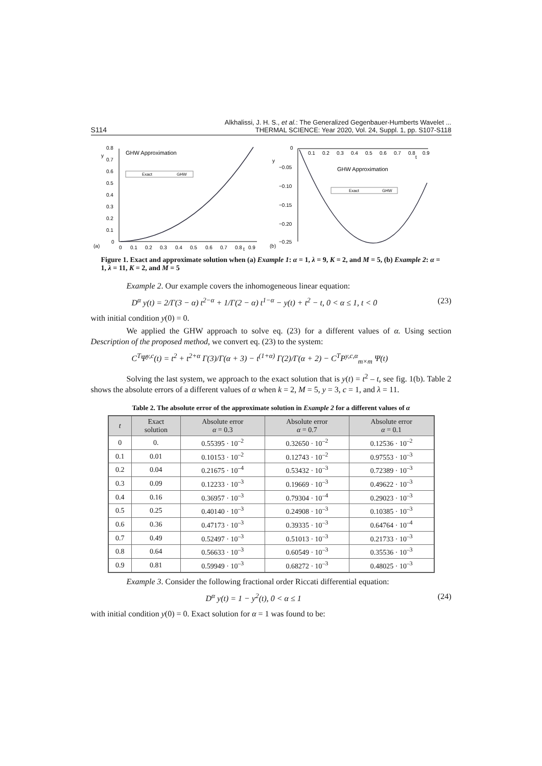S114 Alkhalissi, J. H. S., et al.: The Generalized Gegenbauer-Humberts Wavelet ...
THERMAL SCIENCE: Year 2020, Vol. 24, Suppl. 1, pp. S107-S118
(a)
y
0.8
0.7
0.6
0.5
0.4
0.3
0.2
0.1
0
0
0.1
0.2
0.3
0.4
0.5
0.6
0.7
0.8
t
0.9
GHW Approximation
Exact
GHW
(b)
y
0
−0.05
−0.10
−0.15
−0.20
−0.25
0.1
0.2
0.3
0.4
0.5
0.6
0.7
0.8
t
0.9
GHW Approximation
Exact
GHW
Figure 1. Exact and approximate solution when (a) Example 1: α = 1, λ = 9, K = 2, and M = 5, (b) Example 2: α = 1, λ = 11, K = 2, and M = 5
Example 2. Our example covers the inhomogeneous linear equation:
D<sup>α</sup> y(t) = 2/Γ(3 − α) t<sup>2−α</sup> + 1/Γ(2 − α) t<sup>1−α</sup> − y(t) + t<sup>2</sup> − t, 0 < α ≤ 1, t < 0 (23)
with initial condition y(0) = 0.
We applied the GHW approach to solve eq. (23) for a different values of α. Using section Description of the proposed method, we convert eq. (23) to the system:
C<sup>T</sup>Ψ<sup>y,c</sup>(t) = t<sup>2</sup> + t<sup>2+α</sup> Γ(3)/Γ(α + 3) − t<sup>(1+α)</sup> Γ(2)/Γ(α + 2) − C<sup>T</sup>P<sup>y,c,α</sup><sub>m×m</sub> Ψ(t)
Solving the last system, we approach to the exact solution that is y(t) = t<sup>2</sup> – t, see fig. 1(b). Table 2 shows the absolute errors of a different values of α when k = 2, M = 5, y = 3, c = 1, and λ = 11.
Table 2. The absolute error of the approximate solution in Example 2 for a different values of α
| t | Exact solution | Absolute error α = 0.3 | Absolute error α = 0.7 | Absolute error α = 0.1 |
| --- | --- | --- | --- | --- |
| 0 | 0. | 0.55395 · 10<sup>–2</sup> | 0.32650 · 10<sup>–2</sup> | 0.12536 · 10<sup>–2</sup> |
| 0.1 | 0.01 | 0.10153 · 10<sup>–2</sup> | 0.12743 · 10<sup>–2</sup> | 0.97553 · 10<sup>–3</sup> |
| 0.2 | 0.04 | 0.21675 · 10<sup>–4</sup> | 0.53432 · 10<sup>–3</sup> | 0.72389 · 10<sup>–3</sup> |
| 0.3 | 0.09 | 0.12233 · 10<sup>–3</sup> | 0.19669 · 10<sup>–3</sup> | 0.49622 · 10<sup>–3</sup> |
| 0.4 | 0.16 | 0.36957 · 10<sup>–3</sup> | 0.79304 · 10<sup>–4</sup> | 0.29023 · 10<sup>–3</sup> |
| 0.5 | 0.25 | 0.40140 · 10<sup>–3</sup> | 0.24908 · 10<sup>–3</sup> | 0.10385 · 10<sup>–3</sup> |
| 0.6 | 0.36 | 0.47173 · 10<sup>–3</sup> | 0.39335 · 10<sup>–3</sup> | 0.64764 · 10<sup>–4</sup> |
| 0.7 | 0.49 | 0.52497 · 10<sup>–3</sup> | 0.51013 · 10<sup>–3</sup> | 0.21733 · 10<sup>–3</sup> |
| 0.8 | 0.64 | 0.56633 · 10<sup>–3</sup> | 0.60549 · 10<sup>–3</sup> | 0.35536 · 10<sup>–3</sup> |
| 0.9 | 0.81 | 0.59949 · 10<sup>–3</sup> | 0.68272 · 10<sup>–3</sup> | 0.48025 · 10<sup>–3</sup> |
Example 3. Consider the following fractional order Riccati differential equation:
D<sup>α</sup> y(t) = 1 − y<sup>2</sup>(t), 0 < α ≤ 1 (24)
with initial condition y(0) = 0. Exact solution for α = 1 was found to be: